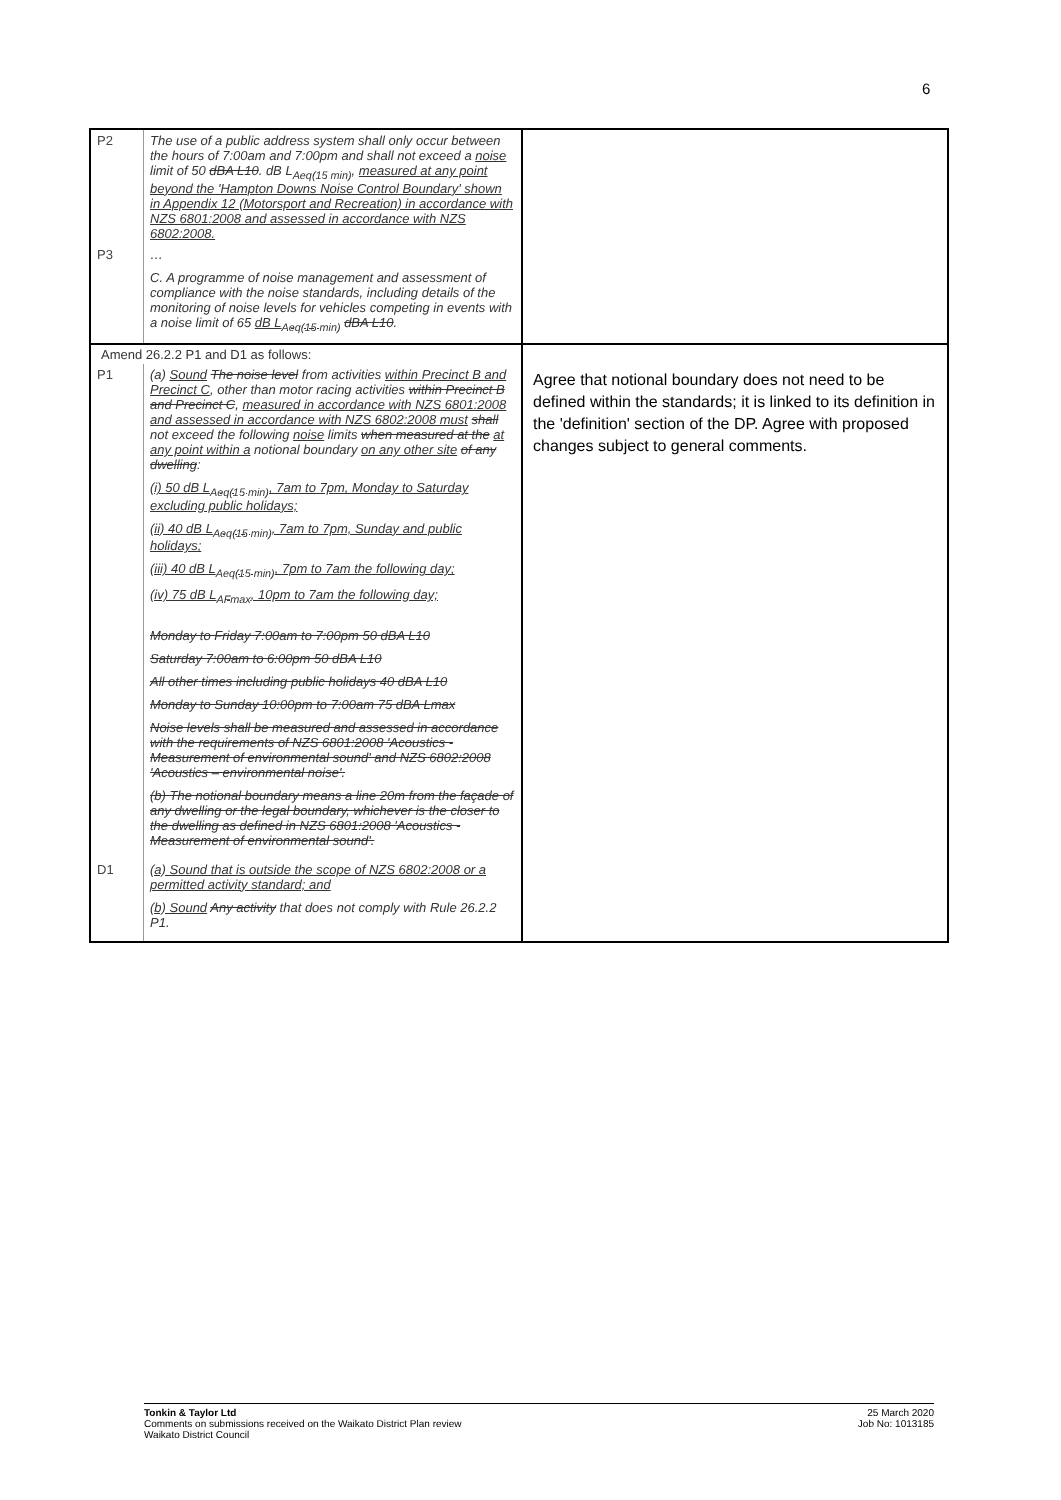6
| / P2 / The use of a public address system shall only occur between the hours of 7:00am and 7:00pm and shall not exceed a noise limit of 50 dBA L10 . dB L<sub>Aeq(15 min)</sub>, measured at any point beyond the 'Hampton Downs Noise Control Boundary' shown in Appendix 12 (Motorsport and Recreation) in accordance with NZS 6801:2008 and assessed in accordance with NZS 6802:2008. / / P3 / … C. A programme of noise management and assessment of compliance with the noise standards, including details of the monitoring of noise levels for vehicles competing in events with a noise limit of 65 dB L<sub>Aeq(15 min)</sub> dBA L10 . / | |
| Amend 26.2.2 P1 and D1 as follows: / P1 / (a) Sound The noise level from activities within Precinct B and Precinct C , other than motor racing activities within Precinct B and Precinct C , measured in accordance with NZS 6801:2008 and assessed in accordance with NZS 6802:2008 must shall not exceed the following noise limits when measured at the at any point within a notional boundary on any other site of any dwelling : (i) 50 dB L<sub>Aeq(15 min)</sub>, 7am to 7pm, Monday to Saturday excluding public holidays; (ii) 40 dB L<sub>Aeq(15 min)</sub>, 7am to 7pm, Sunday and public holidays; (iii) 40 dB L<sub>Aeq(15 min)</sub>, 7pm to 7am the following day; (iv) 75 dB L<sub>AFmax</sub>, 10pm to 7am the following day; Monday to Friday 7:00am to 7:00pm 50 dBA L10 Saturday 7:00am to 6:00pm 50 dBA L10 All other times including public holidays 40 dBA L10 Monday to Sunday 10:00pm to 7:00am 75 dBA Lmax Noise levels shall be measured and assessed in accordance with the requirements of NZS 6801:2008 'Acoustics - Measurement of environmental sound' and NZS 6802:2008 'Acoustics – environmental noise'. (b) The notional boundary means a line 20m from the façade of any dwelling or the legal boundary, whichever is the closer to the dwelling as defined in NZS 6801:2008 'Acoustics - Measurement of environmental sound'. / / D1 / (a) Sound that is outside the scope of NZS 6802:2008 or a permitted activity standard; and (b) Sound Any activity that does not comply with Rule 26.2.2 P1. / | Agree that notional boundary does not need to be defined within the standards; it is linked to its definition in the 'definition' section of the DP. Agree with proposed changes subject to general comments. |
Tonkin & Taylor Ltd
Comments on submissions received on the Waikato District Plan review
Waikato District Council
25 March 2020
Job No: 1013185